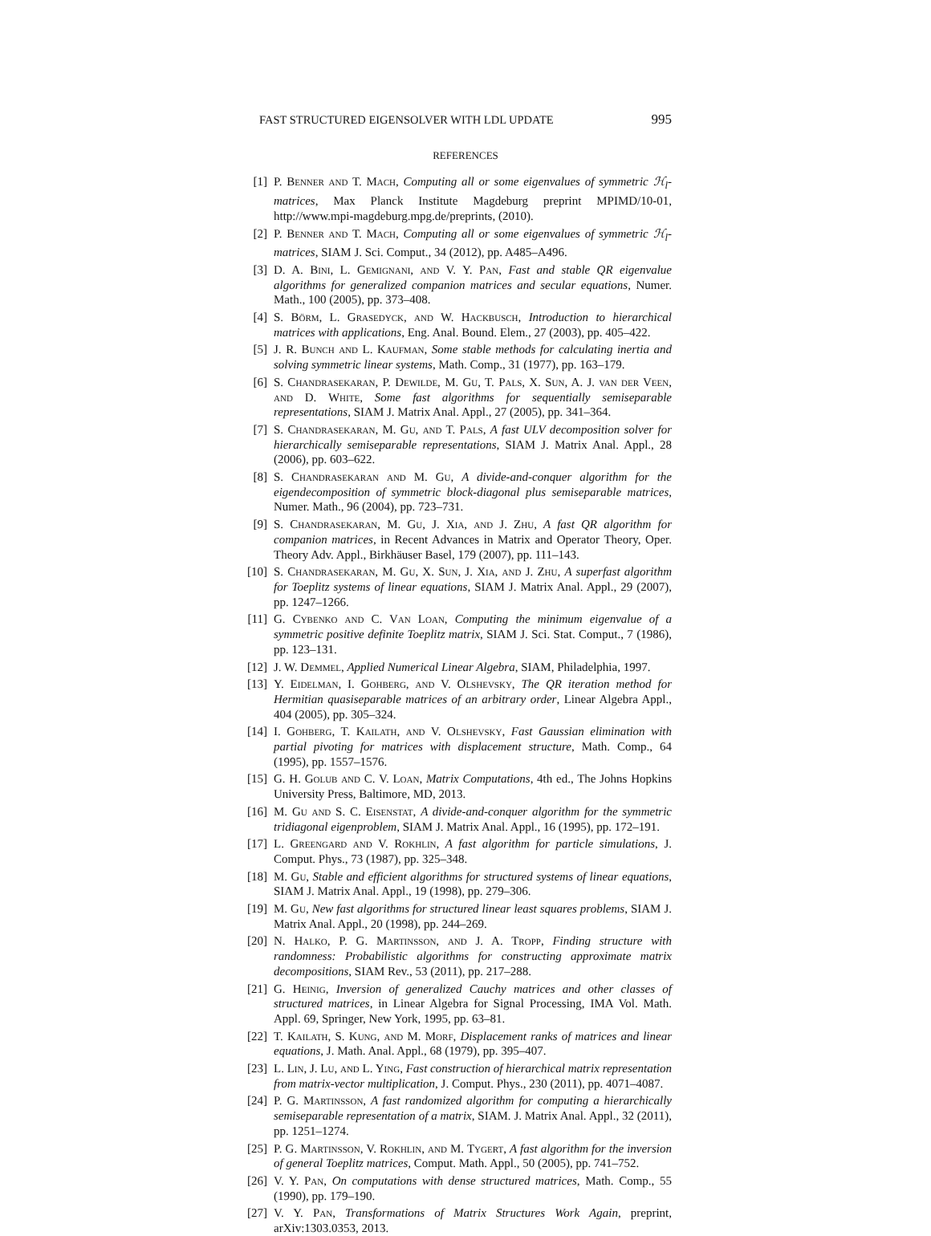FAST STRUCTURED EIGENSOLVER WITH LDL UPDATE 995
REFERENCES
[1] P. Benner and T. Mach, Computing all or some eigenvalues of symmetric ℋ<sub>l</sub>-matrices, Max Planck Institute Magdeburg preprint MPIMD/10-01, http://www.mpi-magdeburg.mpg.de/preprints, (2010).
[2] P. Benner and T. Mach, Computing all or some eigenvalues of symmetric ℋ<sub>l</sub>-matrices, SIAM J. Sci. Comput., 34 (2012), pp. A485–A496.
[3] D. A. Bini, L. Gemignani, and V. Y. Pan, Fast and stable QR eigenvalue algorithms for generalized companion matrices and secular equations, Numer. Math., 100 (2005), pp. 373–408.
[4] S. Börm, L. Grasedyck, and W. Hackbusch, Introduction to hierarchical matrices with applications, Eng. Anal. Bound. Elem., 27 (2003), pp. 405–422.
[5] J. R. Bunch and L. Kaufman, Some stable methods for calculating inertia and solving symmetric linear systems, Math. Comp., 31 (1977), pp. 163–179.
[6] S. Chandrasekaran, P. Dewilde, M. Gu, T. Pals, X. Sun, A. J. van der Veen, and D. White, Some fast algorithms for sequentially semiseparable representations, SIAM J. Matrix Anal. Appl., 27 (2005), pp. 341–364.
[7] S. Chandrasekaran, M. Gu, and T. Pals, A fast ULV decomposition solver for hierarchically semiseparable representations, SIAM J. Matrix Anal. Appl., 28 (2006), pp. 603–622.
[8] S. Chandrasekaran and M. Gu, A divide-and-conquer algorithm for the eigendecomposition of symmetric block-diagonal plus semiseparable matrices, Numer. Math., 96 (2004), pp. 723–731.
[9] S. Chandrasekaran, M. Gu, J. Xia, and J. Zhu, A fast QR algorithm for companion matrices, in Recent Advances in Matrix and Operator Theory, Oper. Theory Adv. Appl., Birkhäuser Basel, 179 (2007), pp. 111–143.
[10] S. Chandrasekaran, M. Gu, X. Sun, J. Xia, and J. Zhu, A superfast algorithm for Toeplitz systems of linear equations, SIAM J. Matrix Anal. Appl., 29 (2007), pp. 1247–1266.
[11] G. Cybenko and C. Van Loan, Computing the minimum eigenvalue of a symmetric positive definite Toeplitz matrix, SIAM J. Sci. Stat. Comput., 7 (1986), pp. 123–131.
[12] J. W. Demmel, Applied Numerical Linear Algebra, SIAM, Philadelphia, 1997.
[13] Y. Eidelman, I. Gohberg, and V. Olshevsky, The QR iteration method for Hermitian quasiseparable matrices of an arbitrary order, Linear Algebra Appl., 404 (2005), pp. 305–324.
[14] I. Gohberg, T. Kailath, and V. Olshevsky, Fast Gaussian elimination with partial pivoting for matrices with displacement structure, Math. Comp., 64 (1995), pp. 1557–1576.
[15] G. H. Golub and C. V. Loan, Matrix Computations, 4th ed., The Johns Hopkins University Press, Baltimore, MD, 2013.
[16] M. Gu and S. C. Eisenstat, A divide-and-conquer algorithm for the symmetric tridiagonal eigenproblem, SIAM J. Matrix Anal. Appl., 16 (1995), pp. 172–191.
[17] L. Greengard and V. Rokhlin, A fast algorithm for particle simulations, J. Comput. Phys., 73 (1987), pp. 325–348.
[18] M. Gu, Stable and efficient algorithms for structured systems of linear equations, SIAM J. Matrix Anal. Appl., 19 (1998), pp. 279–306.
[19] M. Gu, New fast algorithms for structured linear least squares problems, SIAM J. Matrix Anal. Appl., 20 (1998), pp. 244–269.
[20] N. Halko, P. G. Martinsson, and J. A. Tropp, Finding structure with randomness: Probabilistic algorithms for constructing approximate matrix decompositions, SIAM Rev., 53 (2011), pp. 217–288.
[21] G. Heinig, Inversion of generalized Cauchy matrices and other classes of structured matrices, in Linear Algebra for Signal Processing, IMA Vol. Math. Appl. 69, Springer, New York, 1995, pp. 63–81.
[22] T. Kailath, S. Kung, and M. Morf, Displacement ranks of matrices and linear equations, J. Math. Anal. Appl., 68 (1979), pp. 395–407.
[23] L. Lin, J. Lu, and L. Ying, Fast construction of hierarchical matrix representation from matrix-vector multiplication, J. Comput. Phys., 230 (2011), pp. 4071–4087.
[24] P. G. Martinsson, A fast randomized algorithm for computing a hierarchically semiseparable representation of a matrix, SIAM. J. Matrix Anal. Appl., 32 (2011), pp. 1251–1274.
[25] P. G. Martinsson, V. Rokhlin, and M. Tygert, A fast algorithm for the inversion of general Toeplitz matrices, Comput. Math. Appl., 50 (2005), pp. 741–752.
[26] V. Y. Pan, On computations with dense structured matrices, Math. Comp., 55 (1990), pp. 179–190.
[27] V. Y. Pan, Transformations of Matrix Structures Work Again, preprint, arXiv:1303.0353, 2013.